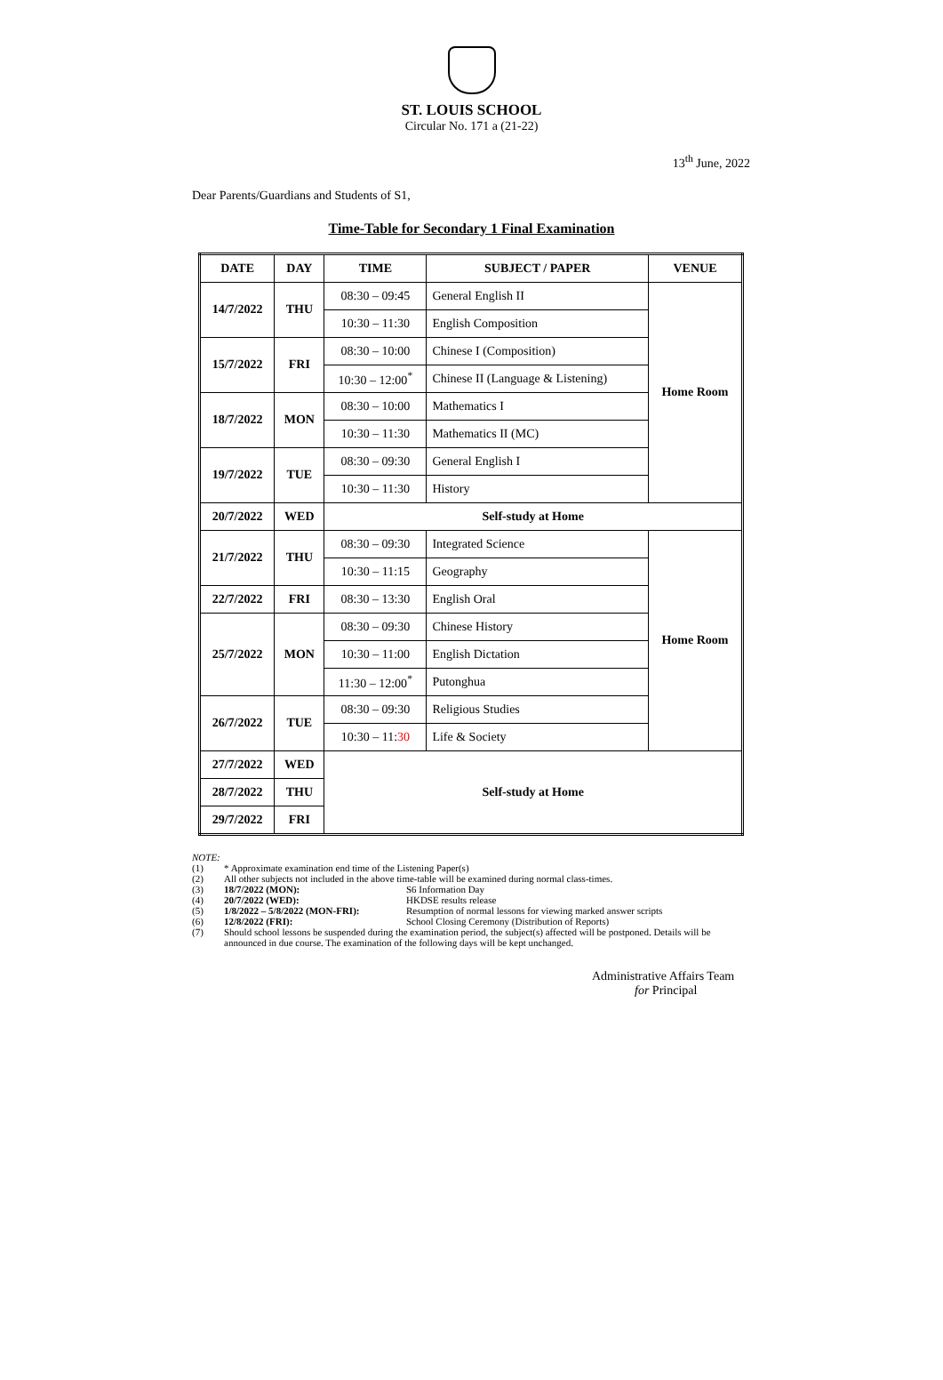ST. LOUIS SCHOOL
Circular No. 171 a (21-22)
13<sup>th</sup> June, 2022
Dear Parents/Guardians and Students of S1,
Time-Table for Secondary 1 Final Examination
| DATE | DAY | TIME | SUBJECT / PAPER | VENUE |
| --- | --- | --- | --- | --- |
| 14/7/2022 | THU | 08:30 – 09:45 | General English II | Home Room |
| | | 10:30 – 11:30 | English Composition | |
| 15/7/2022 | FRI | 08:30 – 10:00 | Chinese I (Composition) | |
| | | 10:30 – 12:00<sup>*</sup> | Chinese II (Language & Listening) | |
| 18/7/2022 | MON | 08:30 – 10:00 | Mathematics I | |
| | | 10:30 – 11:30 | Mathematics II (MC) | |
| 19/7/2022 | TUE | 08:30 – 09:30 | General English I | |
| | | 10:30 – 11:30 | History | |
| 20/7/2022 | WED | Self-study at Home | | |
| 21/7/2022 | THU | 08:30 – 09:30 | Integrated Science | Home Room |
| | | 10:30 – 11:15 | Geography | |
| 22/7/2022 | FRI | 08:30 – 13:30 | English Oral | |
| 25/7/2022 | MON | 08:30 – 09:30 | Chinese History | |
| | | 10:30 – 11:00 | English Dictation | |
| | | 11:30 – 12:00<sup>*</sup> | Putonghua | |
| 26/7/2022 | TUE | 08:30 – 09:30 | Religious Studies | |
| | | 10:30 – 11: 30 | Life & Society | |
| 27/7/2022 | WED | Self-study at Home | | |
| 28/7/2022 | THU | | | |
| 29/7/2022 | FRI | | | |
NOTE:
(1) * Approximate examination end time of the Listening Paper(s)
(2) All other subjects not included in the above time-table will be examined during normal class-times.
(3) 18/7/2022 (MON): S6 Information Day
(4) 20/7/2022 (WED): HKDSE results release
(5) 1/8/2022 – 5/8/2022 (MON-FRI): Resumption of normal lessons for viewing marked answer scripts
(6) 12/8/2022 (FRI): School Closing Ceremony (Distribution of Reports)
(7) Should school lessons be suspended during the examination period, the subject(s) affected will be postponed. Details will be announced in due course. The examination of the following days will be kept unchanged.
Administrative Affairs Team
for Principal